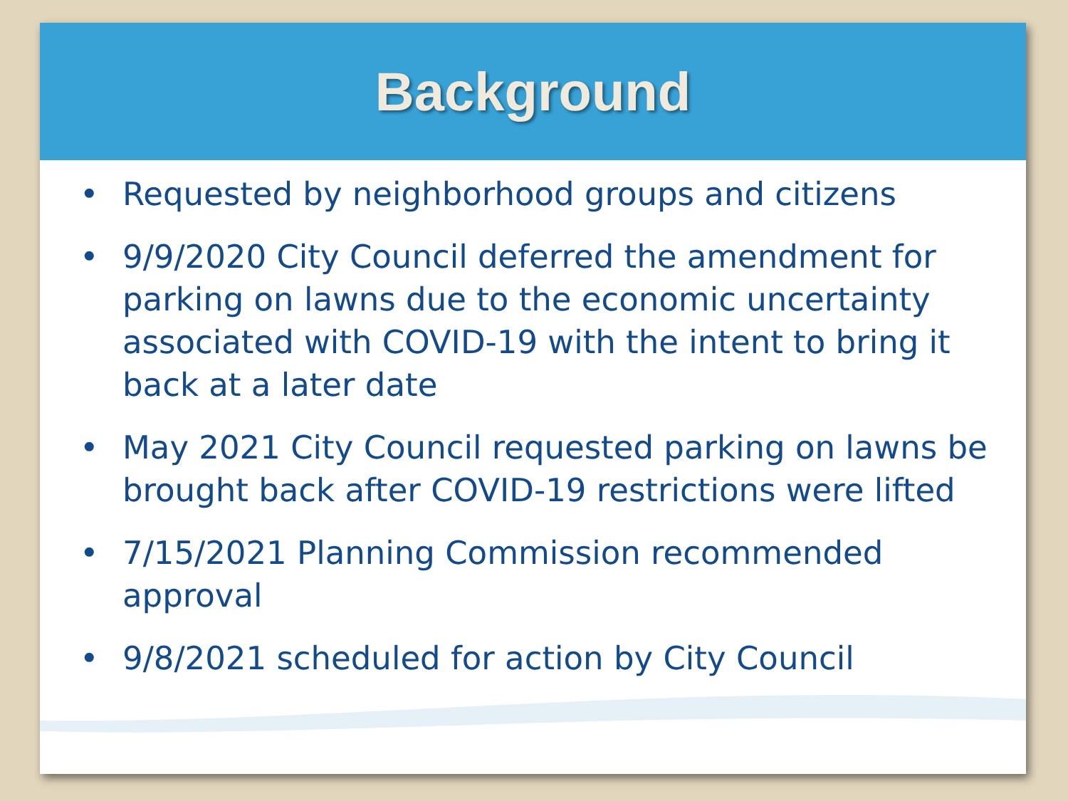Background
• Requested by neighborhood groups and citizens
• 9/9/2020 City Council deferred the amendment for parking on lawns due to the economic uncertainty associated with COVID-19 with the intent to bring it back at a later date
• May 2021 City Council requested parking on lawns be brought back after COVID-19 restrictions were lifted
• 7/15/2021 Planning Commission recommended approval
• 9/8/2021 scheduled for action by City Council